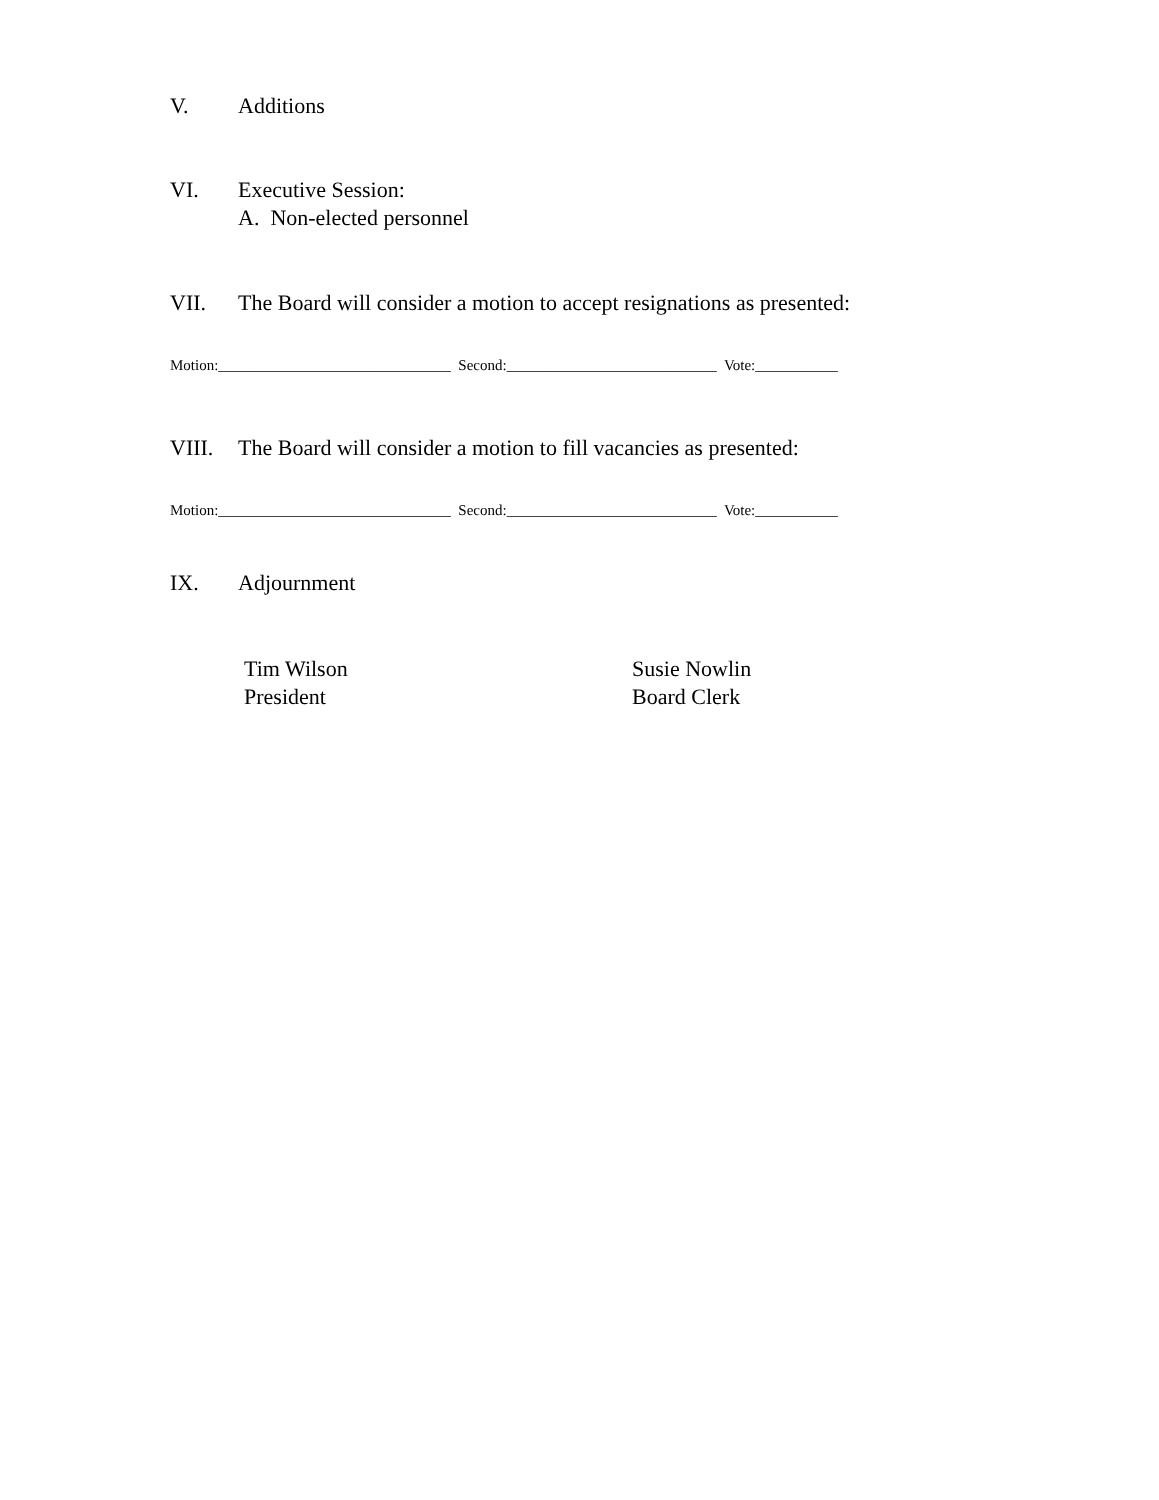V. Additions
VI. Executive Session:
A. Non-elected personnel
VII. The Board will consider a motion to accept resignations as presented:
Motion:_______________________________ Second:____________________________ Vote:___________
VIII. The Board will consider a motion to fill vacancies as presented:
Motion:_______________________________ Second:____________________________ Vote:___________
IX. Adjournment
Tim Wilson
President
Susie Nowlin
Board Clerk